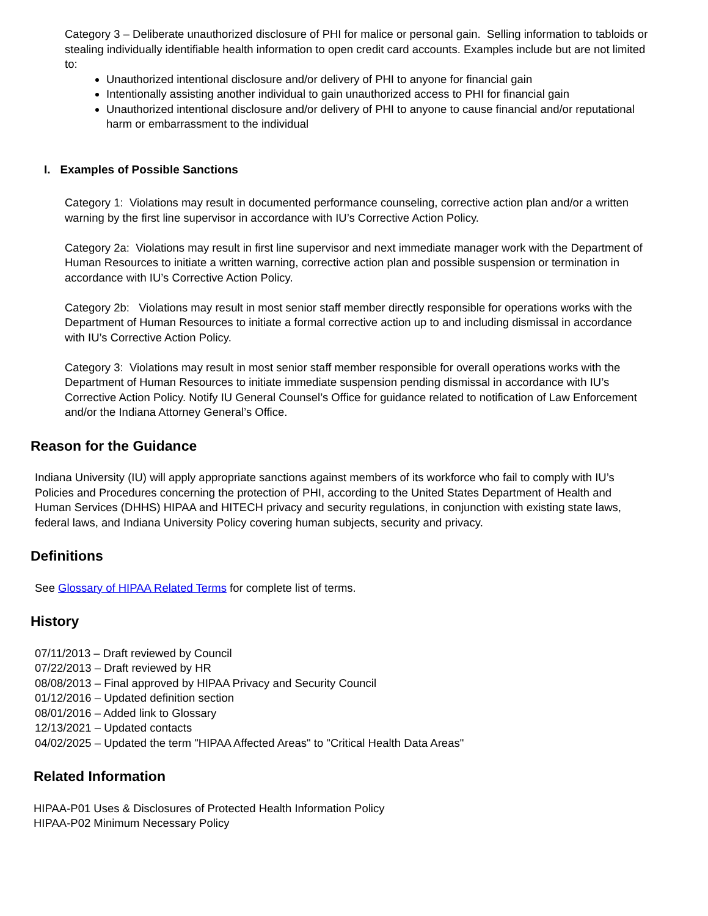Category 3 – Deliberate unauthorized disclosure of PHI for malice or personal gain. Selling information to tabloids or stealing individually identifiable health information to open credit card accounts. Examples include but are not limited to:
Unauthorized intentional disclosure and/or delivery of PHI to anyone for financial gain
Intentionally assisting another individual to gain unauthorized access to PHI for financial gain
Unauthorized intentional disclosure and/or delivery of PHI to anyone to cause financial and/or reputational harm or embarrassment to the individual
I. Examples of Possible Sanctions
Category 1: Violations may result in documented performance counseling, corrective action plan and/or a written warning by the first line supervisor in accordance with IU’s Corrective Action Policy.
Category 2a: Violations may result in first line supervisor and next immediate manager work with the Department of Human Resources to initiate a written warning, corrective action plan and possible suspension or termination in accordance with IU’s Corrective Action Policy.
Category 2b: Violations may result in most senior staff member directly responsible for operations works with the Department of Human Resources to initiate a formal corrective action up to and including dismissal in accordance with IU’s Corrective Action Policy.
Category 3: Violations may result in most senior staff member responsible for overall operations works with the Department of Human Resources to initiate immediate suspension pending dismissal in accordance with IU’s Corrective Action Policy. Notify IU General Counsel’s Office for guidance related to notification of Law Enforcement and/or the Indiana Attorney General’s Office.
Reason for the Guidance
Indiana University (IU) will apply appropriate sanctions against members of its workforce who fail to comply with IU’s Policies and Procedures concerning the protection of PHI, according to the United States Department of Health and Human Services (DHHS) HIPAA and HITECH privacy and security regulations, in conjunction with existing state laws, federal laws, and Indiana University Policy covering human subjects, security and privacy.
Definitions
See Glossary of HIPAA Related Terms for complete list of terms.
History
07/11/2013 – Draft reviewed by Council
07/22/2013 – Draft reviewed by HR
08/08/2013 – Final approved by HIPAA Privacy and Security Council
01/12/2016 – Updated definition section
08/01/2016 – Added link to Glossary
12/13/2021 – Updated contacts
04/02/2025 – Updated the term "HIPAA Affected Areas" to "Critical Health Data Areas"
Related Information
HIPAA-P01 Uses & Disclosures of Protected Health Information Policy
HIPAA-P02 Minimum Necessary Policy